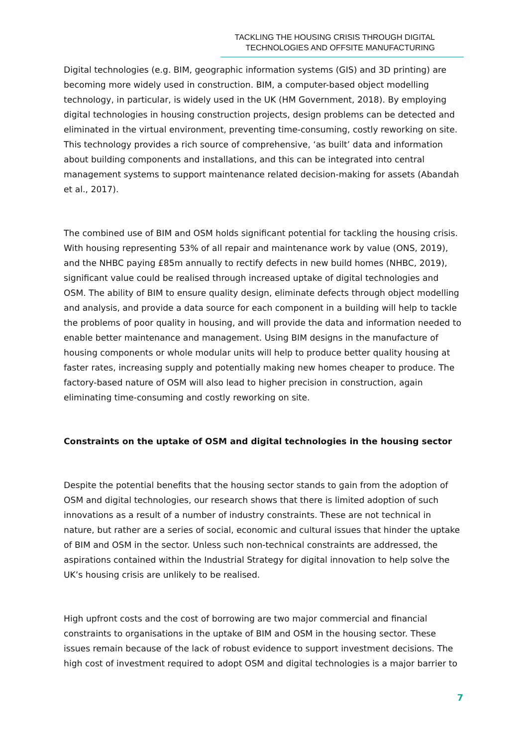TACKLING THE HOUSING CRISIS THROUGH DIGITAL
TECHNOLOGIES AND OFFSITE MANUFACTURING
Digital technologies (e.g. BIM, geographic information systems (GIS) and 3D printing) are becoming more widely used in construction. BIM, a computer-based object modelling technology, in particular, is widely used in the UK (HM Government, 2018). By employing digital technologies in housing construction projects, design problems can be detected and eliminated in the virtual environment, preventing time-consuming, costly reworking on site. This technology provides a rich source of comprehensive, ‘as built’ data and information about building components and installations, and this can be integrated into central management systems to support maintenance related decision-making for assets (Abandah et al., 2017).
The combined use of BIM and OSM holds significant potential for tackling the housing crisis. With housing representing 53% of all repair and maintenance work by value (ONS, 2019), and the NHBC paying £85m annually to rectify defects in new build homes (NHBC, 2019), significant value could be realised through increased uptake of digital technologies and OSM. The ability of BIM to ensure quality design, eliminate defects through object modelling and analysis, and provide a data source for each component in a building will help to tackle the problems of poor quality in housing, and will provide the data and information needed to enable better maintenance and management. Using BIM designs in the manufacture of housing components or whole modular units will help to produce better quality housing at faster rates, increasing supply and potentially making new homes cheaper to produce. The factory-based nature of OSM will also lead to higher precision in construction, again eliminating time-consuming and costly reworking on site.
Constraints on the uptake of OSM and digital technologies in the housing sector
Despite the potential benefits that the housing sector stands to gain from the adoption of OSM and digital technologies, our research shows that there is limited adoption of such innovations as a result of a number of industry constraints. These are not technical in nature, but rather are a series of social, economic and cultural issues that hinder the uptake of BIM and OSM in the sector. Unless such non-technical constraints are addressed, the aspirations contained within the Industrial Strategy for digital innovation to help solve the UK’s housing crisis are unlikely to be realised.
High upfront costs and the cost of borrowing are two major commercial and financial constraints to organisations in the uptake of BIM and OSM in the housing sector. These issues remain because of the lack of robust evidence to support investment decisions. The high cost of investment required to adopt OSM and digital technologies is a major barrier to
7